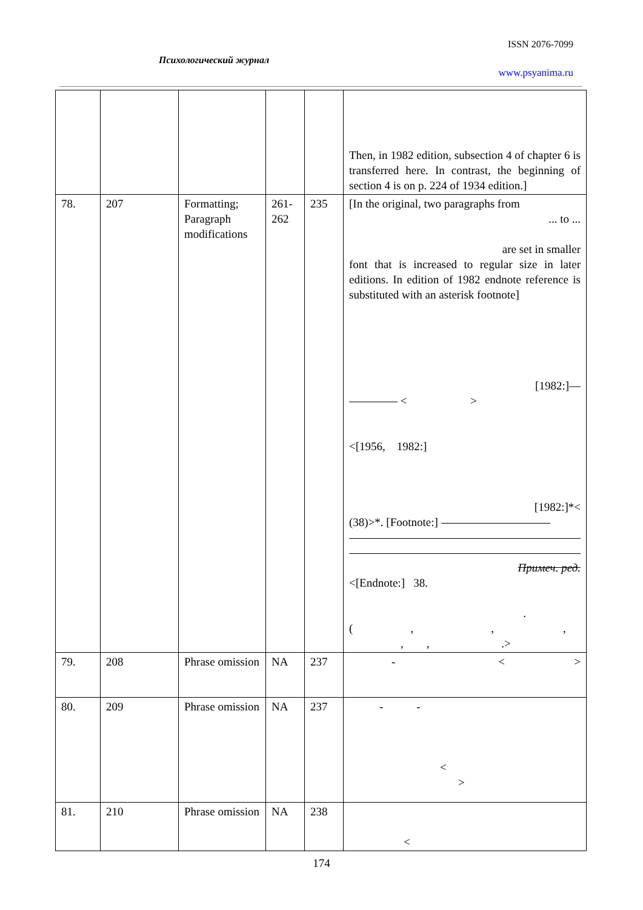ISSN 2076-7099
Психологический журнал
www.psyanima.ru
| | | | | | Then, in 1982 edition, subsection 4 of chapter 6 is transferred here. In contrast, the beginning of section 4 is on p. 224 of 1934 edition.] |
| 78. | 207 | Formatting; Paragraph modifications | 261-262 | 235 | [In the original, two paragraphs from ... to ... are set in smaller font that is increased to regular size in later editions. In edition of 1982 endnote reference is substituted with an asterisk footnote] [1982:]— < > <[1956, 1982:] [1982:]*< (38)>*. [Footnote:] Примеч. ред. <[Endnote:] 38. . ( , , , , , .> |
| 79. | 208 | Phrase omission | NA | 237 | - < > |
| 80. | 209 | Phrase omission | NA | 237 | - - < > |
| 81. | 210 | Phrase omission | NA | 238 | < |
174